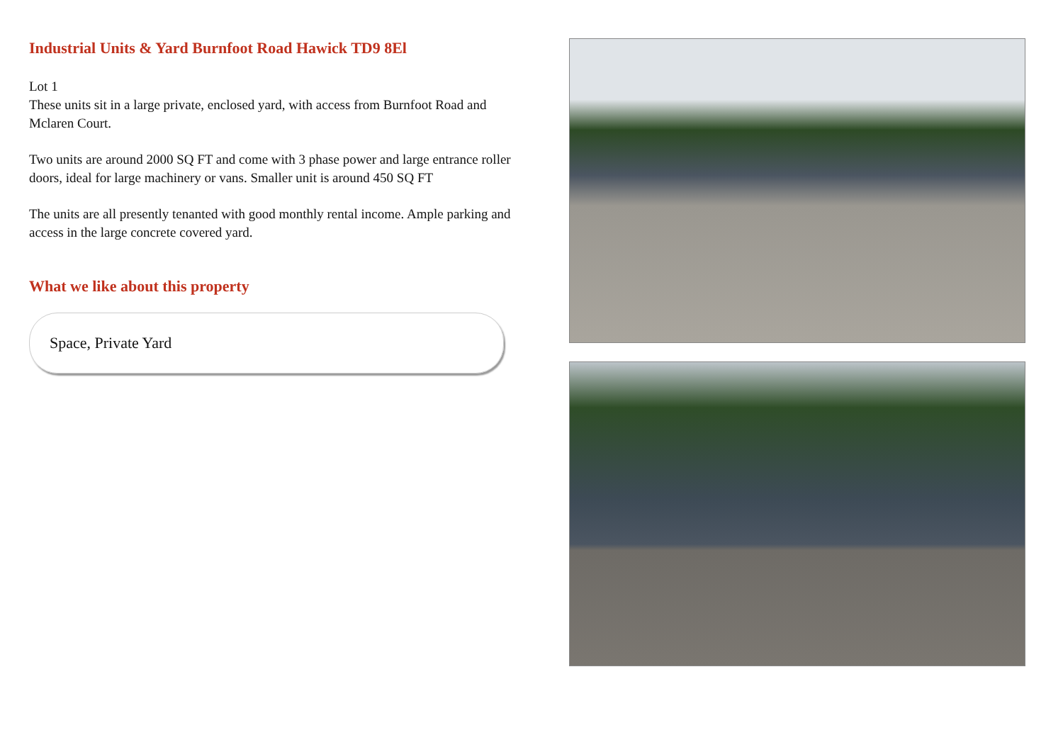Industrial Units & Yard Burnfoot Road Hawick TD9 8El
Lot 1
These units sit in a large private, enclosed yard, with access from Burnfoot Road and Mclaren Court.
Two units are around 2000 SQ FT and come with 3 phase power and large entrance roller doors, ideal for large machinery or vans. Smaller unit is around 450 SQ FT
The units are all presently tenanted with good monthly rental income. Ample parking and access in the large concrete covered yard.
What we like about this property
Space, Private Yard